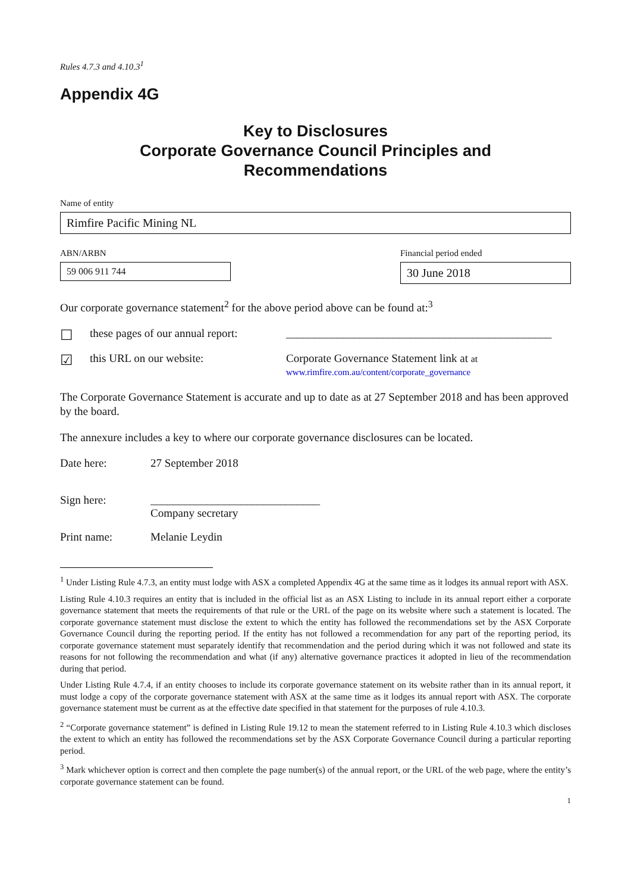Rules 4.7.3 and 4.10.3<sup>1</sup>
Appendix 4G
Key to Disclosures
Corporate Governance Council Principles and
Recommendations
Name of entity
Rimfire Pacific Mining NL
ABN/ARBN
59 006 911 744
Financial period ended
30 June 2018
Our corporate governance statement<sup>2</sup> for the above period above can be found at:<sup>3</sup>
☐
these pages of our annual report:
_______________________________________________
☑
this URL on our website: Corporate Governance Statement link at at
www.rimfire.com.au/content/corporate_governance
The Corporate Governance Statement is accurate and up to date as at 27 September 2018 and has been approved by the board.
The annexure includes a key to where our corporate governance disclosures can be located.
Date here: 27 September 2018
Sign here: ______________________________
Company secretary
Print name: Melanie Leydin
<sup>1</sup> Under Listing Rule 4.7.3, an entity must lodge with ASX a completed Appendix 4G at the same time as it lodges its annual report with ASX.
Listing Rule 4.10.3 requires an entity that is included in the official list as an ASX Listing to include in its annual report either a corporate governance statement that meets the requirements of that rule or the URL of the page on its website where such a statement is located. The corporate governance statement must disclose the extent to which the entity has followed the recommendations set by the ASX Corporate Governance Council during the reporting period. If the entity has not followed a recommendation for any part of the reporting period, its corporate governance statement must separately identify that recommendation and the period during which it was not followed and state its reasons for not following the recommendation and what (if any) alternative governance practices it adopted in lieu of the recommendation during that period.
Under Listing Rule 4.7.4, if an entity chooses to include its corporate governance statement on its website rather than in its annual report, it must lodge a copy of the corporate governance statement with ASX at the same time as it lodges its annual report with ASX. The corporate governance statement must be current as at the effective date specified in that statement for the purposes of rule 4.10.3.
<sup>2</sup> “Corporate governance statement” is defined in Listing Rule 19.12 to mean the statement referred to in Listing Rule 4.10.3 which discloses the extent to which an entity has followed the recommendations set by the ASX Corporate Governance Council during a particular reporting period.
<sup>3</sup> Mark whichever option is correct and then complete the page number(s) of the annual report, or the URL of the web page, where the entity’s corporate governance statement can be found.
1